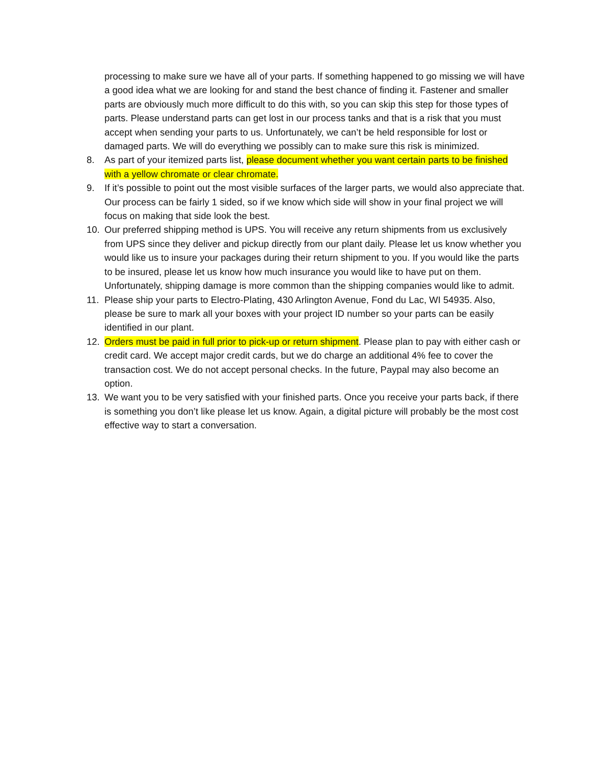processing to make sure we have all of your parts. If something happened to go missing we will have a good idea what we are looking for and stand the best chance of finding it. Fastener and smaller parts are obviously much more difficult to do this with, so you can skip this step for those types of parts. Please understand parts can get lost in our process tanks and that is a risk that you must accept when sending your parts to us. Unfortunately, we can’t be held responsible for lost or damaged parts. We will do everything we possibly can to make sure this risk is minimized.
8. As part of your itemized parts list, please document whether you want certain parts to be finished with a yellow chromate or clear chromate.
9. If it’s possible to point out the most visible surfaces of the larger parts, we would also appreciate that. Our process can be fairly 1 sided, so if we know which side will show in your final project we will focus on making that side look the best.
10. Our preferred shipping method is UPS. You will receive any return shipments from us exclusively from UPS since they deliver and pickup directly from our plant daily. Please let us know whether you would like us to insure your packages during their return shipment to you. If you would like the parts to be insured, please let us know how much insurance you would like to have put on them. Unfortunately, shipping damage is more common than the shipping companies would like to admit.
11. Please ship your parts to Electro-Plating, 430 Arlington Avenue, Fond du Lac, WI 54935. Also, please be sure to mark all your boxes with your project ID number so your parts can be easily identified in our plant.
12. Orders must be paid in full prior to pick-up or return shipment. Please plan to pay with either cash or credit card. We accept major credit cards, but we do charge an additional 4% fee to cover the transaction cost. We do not accept personal checks. In the future, Paypal may also become an option.
13. We want you to be very satisfied with your finished parts. Once you receive your parts back, if there is something you don’t like please let us know. Again, a digital picture will probably be the most cost effective way to start a conversation.